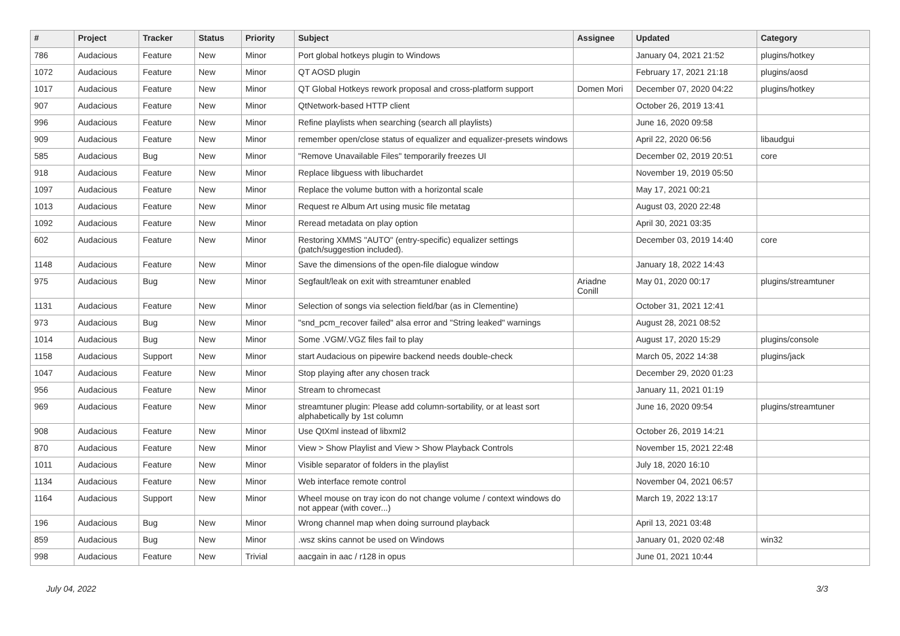| # | Project | Tracker | Status | Priority | Subject | Assignee | Updated | Category |
| --- | --- | --- | --- | --- | --- | --- | --- | --- |
| 786 | Audacious | Feature | New | Minor | Port global hotkeys plugin to Windows | | January 04, 2021 21:52 | plugins/hotkey |
| 1072 | Audacious | Feature | New | Minor | QT AOSD plugin | | February 17, 2021 21:18 | plugins/aosd |
| 1017 | Audacious | Feature | New | Minor | QT Global Hotkeys rework proposal and cross-platform support | Domen Mori | December 07, 2020 04:22 | plugins/hotkey |
| 907 | Audacious | Feature | New | Minor | QtNetwork-based HTTP client | | October 26, 2019 13:41 | |
| 996 | Audacious | Feature | New | Minor | Refine playlists when searching (search all playlists) | | June 16, 2020 09:58 | |
| 909 | Audacious | Feature | New | Minor | remember open/close status of equalizer and equalizer-presets windows | | April 22, 2020 06:56 | libaudgui |
| 585 | Audacious | Bug | New | Minor | "Remove Unavailable Files" temporarily freezes UI | | December 02, 2019 20:51 | core |
| 918 | Audacious | Feature | New | Minor | Replace libguess with libuchardet | | November 19, 2019 05:50 | |
| 1097 | Audacious | Feature | New | Minor | Replace the volume button with a horizontal scale | | May 17, 2021 00:21 | |
| 1013 | Audacious | Feature | New | Minor | Request re Album Art using music file metatag | | August 03, 2020 22:48 | |
| 1092 | Audacious | Feature | New | Minor | Reread metadata on play option | | April 30, 2021 03:35 | |
| 602 | Audacious | Feature | New | Minor | Restoring XMMS "AUTO" (entry-specific) equalizer settings (patch/suggestion included). | | December 03, 2019 14:40 | core |
| 1148 | Audacious | Feature | New | Minor | Save the dimensions of the open-file dialogue window | | January 18, 2022 14:43 | |
| 975 | Audacious | Bug | New | Minor | Segfault/leak on exit with streamtuner enabled | Ariadne Conill | May 01, 2020 00:17 | plugins/streamtuner |
| 1131 | Audacious | Feature | New | Minor | Selection of songs via selection field/bar (as in Clementine) | | October 31, 2021 12:41 | |
| 973 | Audacious | Bug | New | Minor | "snd_pcm_recover failed" alsa error and "String leaked" warnings | | August 28, 2021 08:52 | |
| 1014 | Audacious | Bug | New | Minor | Some .VGM/.VGZ files fail to play | | August 17, 2020 15:29 | plugins/console |
| 1158 | Audacious | Support | New | Minor | start Audacious on pipewire backend needs double-check | | March 05, 2022 14:38 | plugins/jack |
| 1047 | Audacious | Feature | New | Minor | Stop playing after any chosen track | | December 29, 2020 01:23 | |
| 956 | Audacious | Feature | New | Minor | Stream to chromecast | | January 11, 2021 01:19 | |
| 969 | Audacious | Feature | New | Minor | streamtuner plugin: Please add column-sortability, or at least sort alphabetically by 1st column | | June 16, 2020 09:54 | plugins/streamtuner |
| 908 | Audacious | Feature | New | Minor | Use QtXml instead of libxml2 | | October 26, 2019 14:21 | |
| 870 | Audacious | Feature | New | Minor | View > Show Playlist and View > Show Playback Controls | | November 15, 2021 22:48 | |
| 1011 | Audacious | Feature | New | Minor | Visible separator of folders in the playlist | | July 18, 2020 16:10 | |
| 1134 | Audacious | Feature | New | Minor | Web interface remote control | | November 04, 2021 06:57 | |
| 1164 | Audacious | Support | New | Minor | Wheel mouse on tray icon do not change volume / context windows do not appear (with cover...) | | March 19, 2022 13:17 | |
| 196 | Audacious | Bug | New | Minor | Wrong channel map when doing surround playback | | April 13, 2021 03:48 | |
| 859 | Audacious | Bug | New | Minor | .wsz skins cannot be used on Windows | | January 01, 2020 02:48 | win32 |
| 998 | Audacious | Feature | New | Trivial | aacgain in aac / r128 in opus | | June 01, 2021 10:44 | |
July 04, 2022 3/3